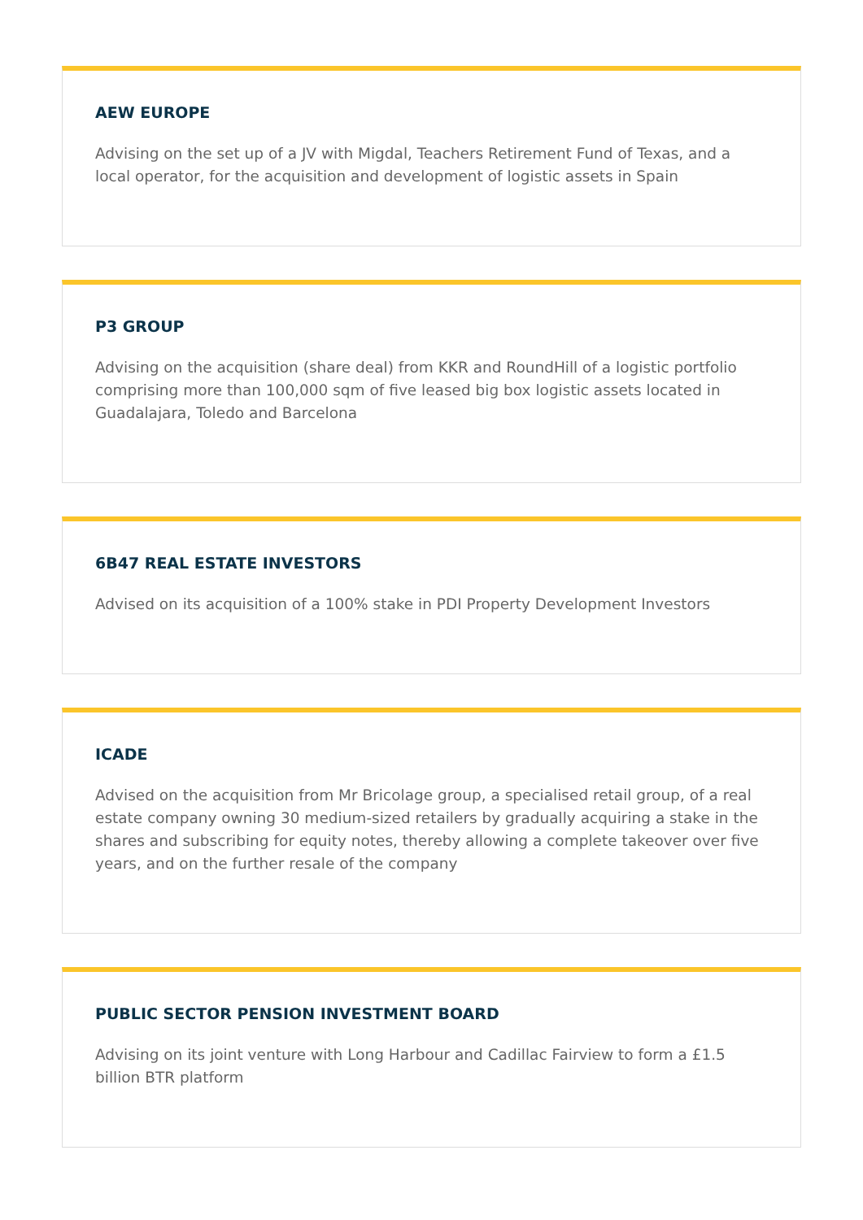AEW EUROPE
Advising on the set up of a JV with Migdal, Teachers Retirement Fund of Texas, and a local operator, for the acquisition and development of logistic assets in Spain
P3 GROUP
Advising on the acquisition (share deal) from KKR and RoundHill of a logistic portfolio comprising more than 100,000 sqm of five leased big box logistic assets located in Guadalajara, Toledo and Barcelona
6B47 REAL ESTATE INVESTORS
Advised on its acquisition of a 100% stake in PDI Property Development Investors
ICADE
Advised on the acquisition from Mr Bricolage group, a specialised retail group, of a real estate company owning 30 medium-sized retailers by gradually acquiring a stake in the shares and subscribing for equity notes, thereby allowing a complete takeover over five years, and on the further resale of the company
PUBLIC SECTOR PENSION INVESTMENT BOARD
Advising on its joint venture with Long Harbour and Cadillac Fairview to form a £1.5 billion BTR platform